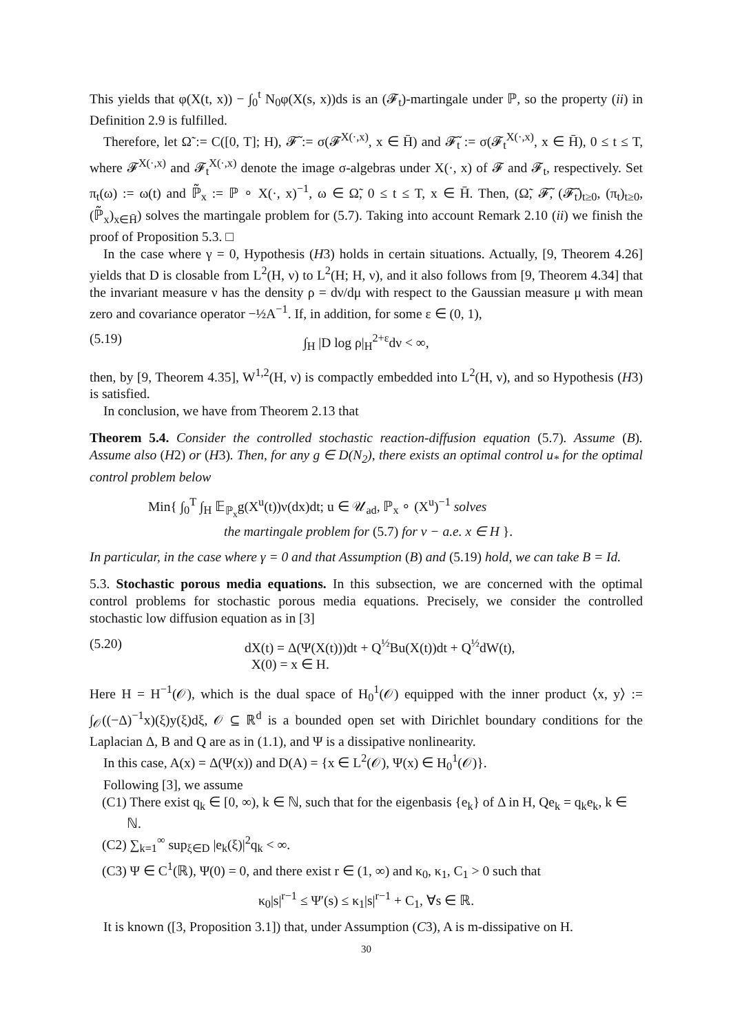This yields that φ(X(t, x)) − ∫<sub>0</sub><sup>t</sup> N<sub>0</sub>φ(X(s, x))ds is an (𝓕<sub>t</sub>)-martingale under ℙ, so the property (ii) in Definition 2.9 is fulfilled.
Therefore, let Ω̃ := C([0, T]; H), 𝓕̃ := σ(𝓕<sup>X(·,x)</sup>, x ∈ H̄) and 𝓕̃<sub>t</sub> := σ(𝓕<sub>t</sub><sup>X(·,x)</sup>, x ∈ H̄), 0 ≤ t ≤ T, where 𝓕<sup>X(·,x)</sup> and 𝓕<sub>t</sub><sup>X(·,x)</sup> denote the image σ-algebras under X(·, x) of 𝓕 and 𝓕<sub>t</sub>, respectively. Set π<sub>t</sub>(ω) := ω(t) and ℙ̃<sub>x</sub> := ℙ ∘ X(·, x)<sup>−1</sup>, ω ∈ Ω̃, 0 ≤ t ≤ T, x ∈ H̄. Then, (Ω̃, 𝓕̃, (𝓕̃<sub>t</sub>)<sub>t≥0</sub>, (π<sub>t</sub>)<sub>t≥0</sub>, (ℙ̃<sub>x</sub>)<sub>x∈H̄</sub>) solves the martingale problem for (5.7). Taking into account Remark 2.10 (ii) we finish the proof of Proposition 5.3. □
In the case where γ = 0, Hypothesis (H3) holds in certain situations. Actually, [9, Theorem 4.26] yields that D is closable from L<sup>2</sup>(H, ν) to L<sup>2</sup>(H; H, ν), and it also follows from [9, Theorem 4.34] that the invariant measure ν has the density ρ = dν/dμ with respect to the Gaussian measure μ with mean zero and covariance operator −½A<sup>−1</sup>. If, in addition, for some ε ∈ (0, 1),
(5.19) ∫<sub>H</sub> |D log ρ|<sub>H</sub><sup>2+ε</sup>dν < ∞,
then, by [9, Theorem 4.35], W<sup>1,2</sup>(H, ν) is compactly embedded into L<sup>2</sup>(H, ν), and so Hypothesis (H3) is satisfied.
In conclusion, we have from Theorem 2.13 that
Theorem 5.4. Consider the controlled stochastic reaction-diffusion equation (5.7). Assume (B). Assume also (H2) or (H3). Then, for any g ∈ D(N<sub>2</sub>), there exists an optimal control u<sub>*</sub> for the optimal control problem below
Min{ ∫<sub>0</sub><sup>T</sup> ∫<sub>H</sub> 𝔼<sub>ℙ<sub>x</sub></sub>g(X<sup>u</sup>(t))ν(dx)dt; u ∈ 𝒰<sub>ad</sub>, ℙ<sub>x</sub> ∘ (X<sup>u</sup>)<sup>−1</sup> solves
the martingale problem for (5.7) for ν − a.e. x ∈ H }.
In particular, in the case where γ = 0 and that Assumption (B) and (5.19) hold, we can take B = Id.
5.3. Stochastic porous media equations. In this subsection, we are concerned with the optimal control problems for stochastic porous media equations. Precisely, we consider the controlled stochastic low diffusion equation as in [3]
(5.20) dX(t) = Δ(Ψ(X(t)))dt + Q<sup>½</sup>Bu(X(t))dt + Q<sup>½</sup>dW(t),
X(0) = x ∈ H.
Here H = H<sup>−1</sup>(𝒪), which is the dual space of H<sub>0</sub><sup>1</sup>(𝒪) equipped with the inner product ⟨x, y⟩ := ∫<sub>𝒪</sub>((−Δ)<sup>−1</sup>x)(ξ)y(ξ)dξ, 𝒪 ⊆ ℝ<sup>d</sup> is a bounded open set with Dirichlet boundary conditions for the Laplacian Δ, B and Q are as in (1.1), and Ψ is a dissipative nonlinearity.
In this case, A(x) = Δ(Ψ(x)) and D(A) = {x ∈ L<sup>2</sup>(𝒪), Ψ(x) ∈ H<sub>0</sub><sup>1</sup>(𝒪)}.
Following [3], we assume
(C1) There exist q<sub>k</sub> ∈ [0, ∞), k ∈ ℕ, such that for the eigenbasis {e<sub>k</sub>} of Δ in H, Qe<sub>k</sub> = q<sub>k</sub>e<sub>k</sub>, k ∈ ℕ.
(C2) ∑<sub>k=1</sub><sup>∞</sup> sup<sub>ξ∈D</sub> |e<sub>k</sub>(ξ)|<sup>2</sup>q<sub>k</sub> < ∞.
(C3) Ψ ∈ C<sup>1</sup>(ℝ), Ψ(0) = 0, and there exist r ∈ (1, ∞) and κ<sub>0</sub>, κ<sub>1</sub>, C<sub>1</sub> > 0 such that
κ<sub>0</sub>|s|<sup>r−1</sup> ≤ Ψ′(s) ≤ κ<sub>1</sub>|s|<sup>r−1</sup> + C<sub>1</sub>, ∀s ∈ ℝ.
It is known ([3, Proposition 3.1]) that, under Assumption (C3), A is m-dissipative on H.
30